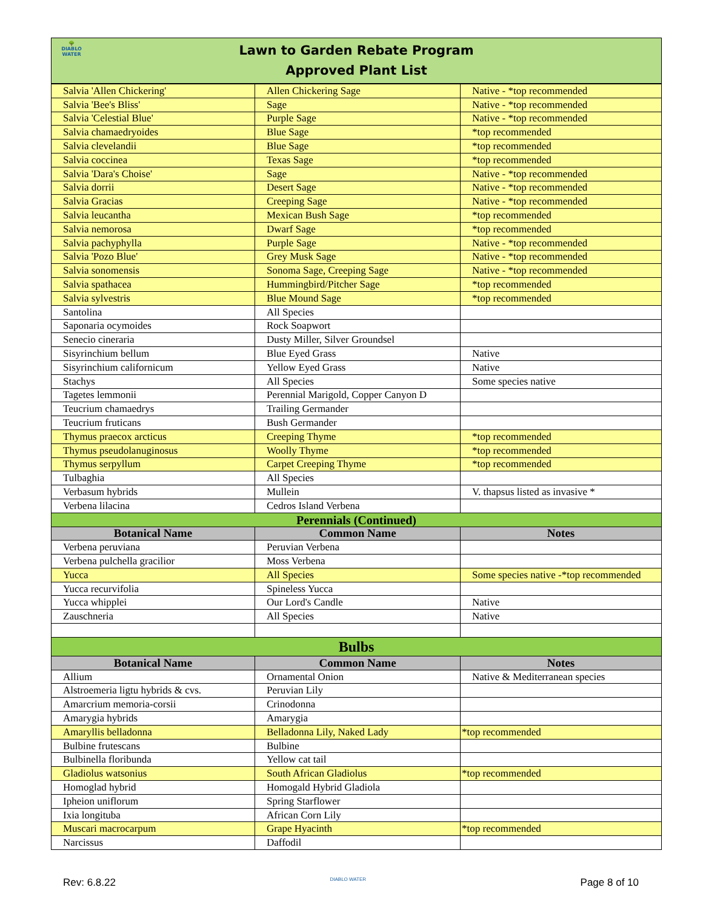🌳
DIABLO
WATER
Lawn to Garden Rebate Program
Approved Plant List
| Salvia 'Allen Chickering' | Allen Chickering Sage | Native - *top recommended |
| Salvia 'Bee's Bliss' | Sage | Native - *top recommended |
| Salvia 'Celestial Blue' | Purple Sage | Native - *top recommended |
| Salvia chamaedryoides | Blue Sage | *top recommended |
| Salvia clevelandii | Blue Sage | *top recommended |
| Salvia coccinea | Texas Sage | *top recommended |
| Salvia 'Dara's Choise' | Sage | Native - *top recommended |
| Salvia dorrii | Desert Sage | Native - *top recommended |
| Salvia Gracias | Creeping Sage | Native - *top recommended |
| Salvia leucantha | Mexican Bush Sage | *top recommended |
| Salvia nemorosa | Dwarf Sage | *top recommended |
| Salvia pachyphylla | Purple Sage | Native - *top recommended |
| Salvia 'Pozo Blue' | Grey Musk Sage | Native - *top recommended |
| Salvia sonomensis | Sonoma Sage, Creeping Sage | Native - *top recommended |
| Salvia spathacea | Hummingbird/Pitcher Sage | *top recommended |
| Salvia sylvestris | Blue Mound Sage | *top recommended |
| Santolina | All Species | |
| Saponaria ocymoides | Rock Soapwort | |
| Senecio cineraria | Dusty Miller, Silver Groundsel | |
| Sisyrinchium bellum | Blue Eyed Grass | Native |
| Sisyrinchium californicum | Yellow Eyed Grass | Native |
| Stachys | All Species | Some species native |
| Tagetes lemmonii | Perennial Marigold, Copper Canyon D | |
| Teucrium chamaedrys | Trailing Germander | |
| Teucrium fruticans | Bush Germander | |
| Thymus praecox arcticus | Creeping Thyme | *top recommended |
| Thymus pseudolanuginosus | Woolly Thyme | *top recommended |
| Thymus serpyllum | Carpet Creeping Thyme | *top recommended |
| Tulbaghia | All Species | |
| Verbasum hybrids | Mullein | V. thapsus listed as invasive * |
| Verbena lilacina | Cedros Island Verbena | |
| Perennials (Continued) | | |
| Botanical Name | Common Name | Notes |
| Verbena peruviana | Peruvian Verbena | |
| Verbena pulchella gracilior | Moss Verbena | |
| Yucca | All Species | Some species native -*top recommended |
| Yucca recurvifolia | Spineless Yucca | |
| Yucca whipplei | Our Lord's Candle | Native |
| Zauschneria | All Species | Native |
| Bulbs | | |
| Botanical Name | Common Name | Notes |
| Allium | Ornamental Onion | Native & Mediterranean species |
| Alstroemeria ligtu hybrids & cvs. | Peruvian Lily | |
| Amarcrium memoria-corsii | Crinodonna | |
| Amarygia hybrids | Amarygia | |
| Amaryllis belladonna | Belladonna Lily, Naked Lady | *top recommended |
| Bulbine frutescans | Bulbine | |
| Bulbinella floribunda | Yellow cat tail | |
| Gladiolus watsonius | South African Gladiolus | *top recommended |
| Homoglad hybrid | Homogald Hybrid Gladiola | |
| Ipheion uniflorum | Spring Starflower | |
| Ixia longituba | African Corn Lily | |
| Muscari macrocarpum | Grape Hyacinth | *top recommended |
| Narcissus | Daffodil | |
Rev: 6.8.22 DIABLO WATER Page 8 of 10